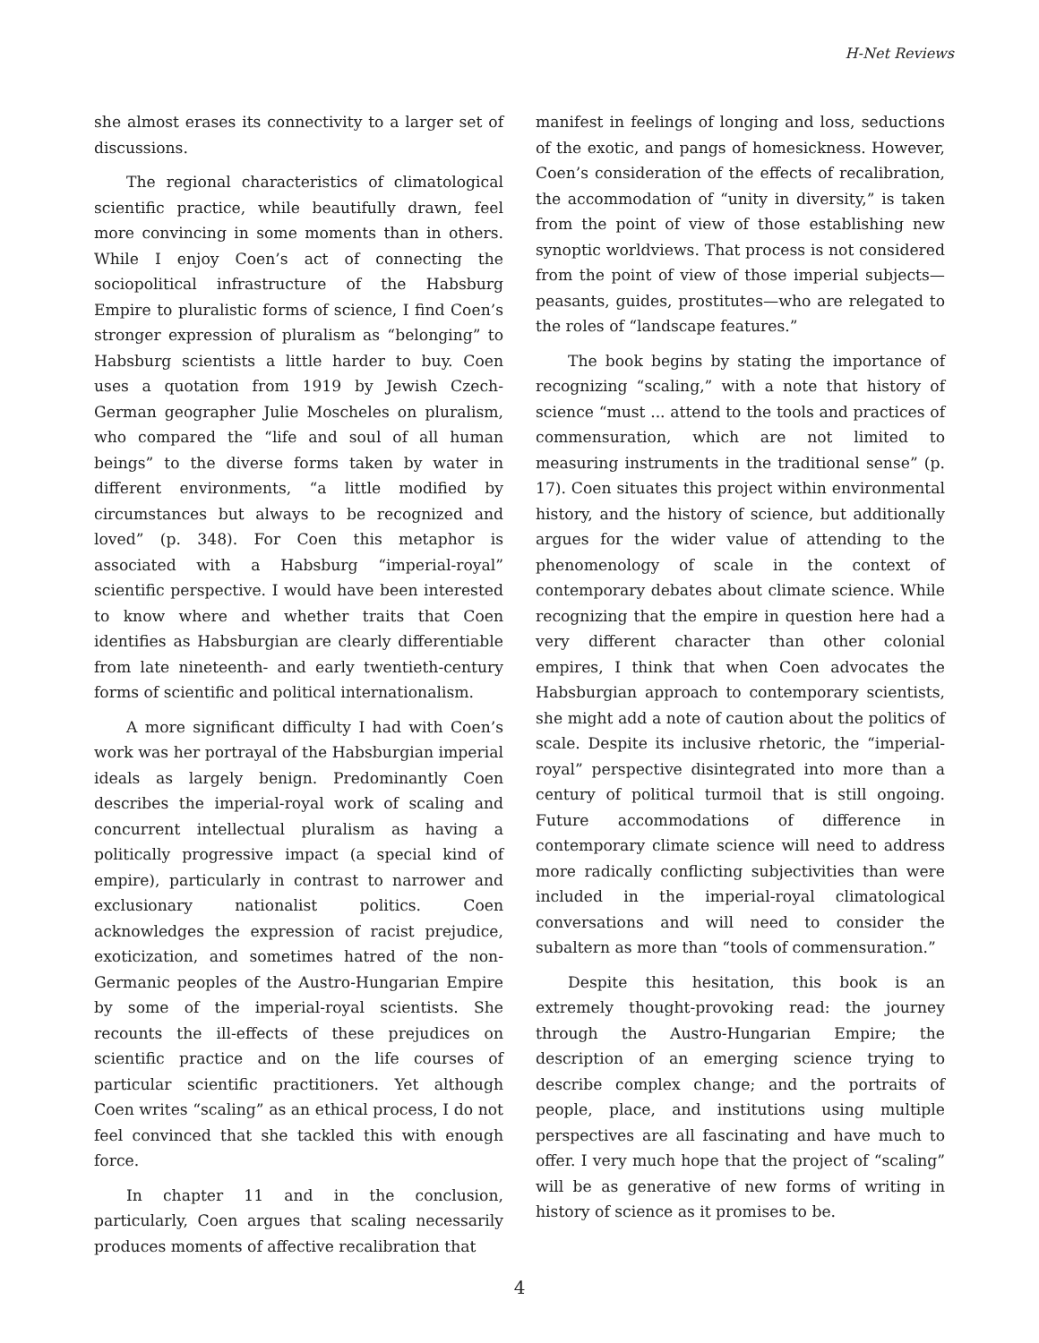H-Net Reviews
she almost erases its connectivity to a larger set of discussions.
The regional characteristics of climatological scientific practice, while beautifully drawn, feel more convincing in some moments than in others. While I enjoy Coen’s act of connecting the sociopolitical infrastructure of the Habsburg Empire to pluralistic forms of science, I find Coen’s stronger expression of pluralism as “belonging” to Habsburg scientists a little harder to buy. Coen uses a quotation from 1919 by Jewish Czech-German geographer Julie Moscheles on pluralism, who compared the “life and soul of all human beings” to the diverse forms taken by water in different environments, “a little modified by circumstances but always to be recognized and loved” (p. 348). For Coen this metaphor is associated with a Habsburg “imperial-royal” scientific perspective. I would have been interested to know where and whether traits that Coen identifies as Habsburgian are clearly differentiable from late nineteenth- and early twentieth-century forms of scientific and political internationalism.
A more significant difficulty I had with Coen’s work was her portrayal of the Habsburgian imperial ideals as largely benign. Predominantly Coen describes the imperial-royal work of scaling and concurrent intellectual pluralism as having a politically progressive impact (a special kind of empire), particularly in contrast to narrower and exclusionary nationalist politics. Coen acknowledges the expression of racist prejudice, exoticization, and sometimes hatred of the non-Germanic peoples of the Austro-Hungarian Empire by some of the imperial-royal scientists. She recounts the ill-effects of these prejudices on scientific practice and on the life courses of particular scientific practitioners. Yet although Coen writes “scaling” as an ethical process, I do not feel convinced that she tackled this with enough force.
In chapter 11 and in the conclusion, particularly, Coen argues that scaling necessarily produces moments of affective recalibration that
manifest in feelings of longing and loss, seductions of the exotic, and pangs of homesickness. However, Coen’s consideration of the effects of recalibration, the accommodation of “unity in diversity,” is taken from the point of view of those establishing new synoptic worldviews. That process is not considered from the point of view of those imperial subjects—peasants, guides, prostitutes—who are relegated to the roles of “landscape features.”
The book begins by stating the importance of recognizing “scaling,” with a note that history of science “must ... attend to the tools and practices of commensuration, which are not limited to measuring instruments in the traditional sense” (p. 17). Coen situates this project within environmental history, and the history of science, but additionally argues for the wider value of attending to the phenomenology of scale in the context of contemporary debates about climate science. While recognizing that the empire in question here had a very different character than other colonial empires, I think that when Coen advocates the Habsburgian approach to contemporary scientists, she might add a note of caution about the politics of scale. Despite its inclusive rhetoric, the “imperial-royal” perspective disintegrated into more than a century of political turmoil that is still ongoing. Future accommodations of difference in contemporary climate science will need to address more radically conflicting subjectivities than were included in the imperial-royal climatological conversations and will need to consider the subaltern as more than “tools of commensuration.”
Despite this hesitation, this book is an extremely thought-provoking read: the journey through the Austro-Hungarian Empire; the description of an emerging science trying to describe complex change; and the portraits of people, place, and institutions using multiple perspectives are all fascinating and have much to offer. I very much hope that the project of “scaling” will be as generative of new forms of writing in history of science as it promises to be.
4